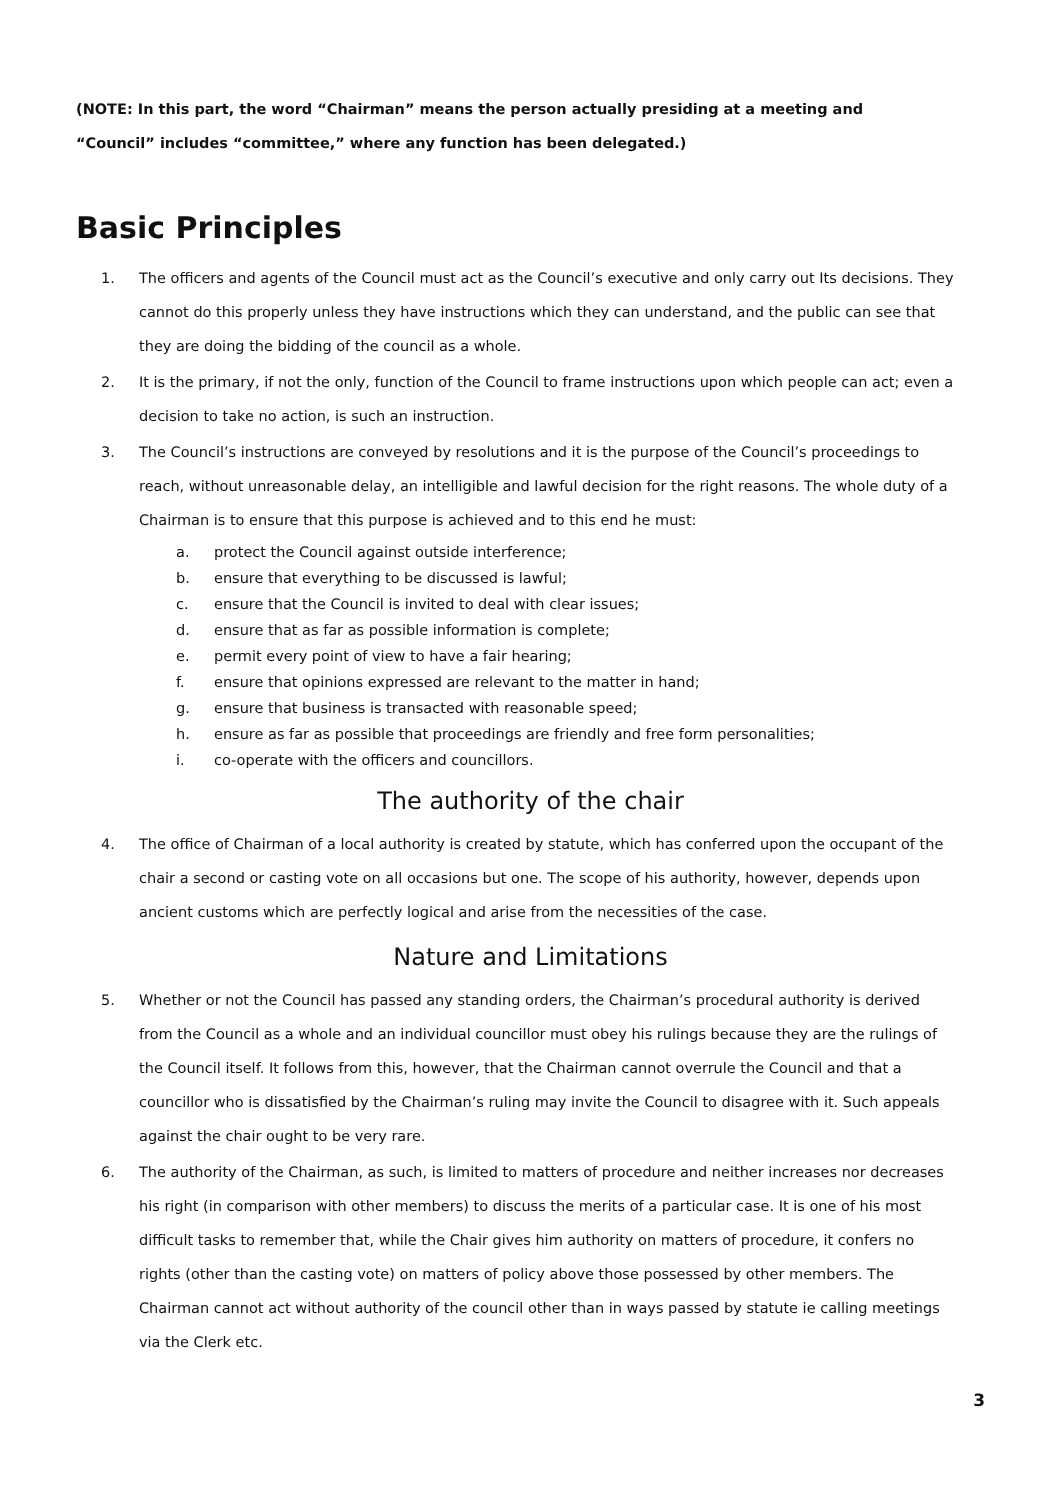(NOTE: In this part, the word “Chairman” means the person actually presiding at a meeting and
“Council” includes “committee,” where any function has been delegated.)
Basic Principles
1. The officers and agents of the Council must act as the Council’s executive and only carry out Its decisions. They cannot do this properly unless they have instructions which they can understand, and the public can see that they are doing the bidding of the council as a whole.
2. It is the primary, if not the only, function of the Council to frame instructions upon which people can act; even a decision to take no action, is such an instruction.
3. The Council’s instructions are conveyed by resolutions and it is the purpose of the Council’s proceedings to reach, without unreasonable delay, an intelligible and lawful decision for the right reasons. The whole duty of a Chairman is to ensure that this purpose is achieved and to this end he must:
a. protect the Council against outside interference;
b. ensure that everything to be discussed is lawful;
c. ensure that the Council is invited to deal with clear issues;
d. ensure that as far as possible information is complete;
e. permit every point of view to have a fair hearing;
f. ensure that opinions expressed are relevant to the matter in hand;
g. ensure that business is transacted with reasonable speed;
h. ensure as far as possible that proceedings are friendly and free form personalities;
i. co-operate with the officers and councillors.
The authority of the chair
4. The office of Chairman of a local authority is created by statute, which has conferred upon the occupant of the chair a second or casting vote on all occasions but one. The scope of his authority, however, depends upon ancient customs which are perfectly logical and arise from the necessities of the case.
Nature and Limitations
5. Whether or not the Council has passed any standing orders, the Chairman’s procedural authority is derived from the Council as a whole and an individual councillor must obey his rulings because they are the rulings of the Council itself. It follows from this, however, that the Chairman cannot overrule the Council and that a councillor who is dissatisfied by the Chairman’s ruling may invite the Council to disagree with it. Such appeals against the chair ought to be very rare.
6. The authority of the Chairman, as such, is limited to matters of procedure and neither increases nor decreases his right (in comparison with other members) to discuss the merits of a particular case. It is one of his most difficult tasks to remember that, while the Chair gives him authority on matters of procedure, it confers no rights (other than the casting vote) on matters of policy above those possessed by other members. The Chairman cannot act without authority of the council other than in ways passed by statute ie calling meetings via the Clerk etc.
3